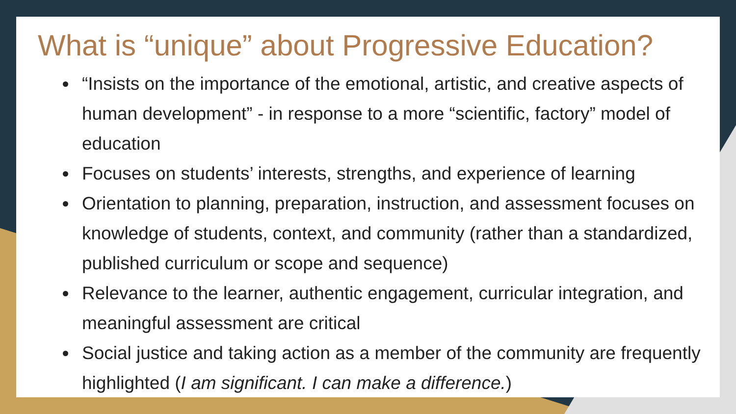What is “unique” about Progressive Education?
“Insists on the importance of the emotional, artistic, and creative aspects of human development” - in response to a more “scientific, factory” model of education
Focuses on students’ interests, strengths, and experience of learning
Orientation to planning, preparation, instruction, and assessment focuses on knowledge of students, context, and community (rather than a standardized, published curriculum or scope and sequence)
Relevance to the learner, authentic engagement, curricular integration, and meaningful assessment are critical
Social justice and taking action as a member of the community are frequently highlighted (I am significant. I can make a difference.)